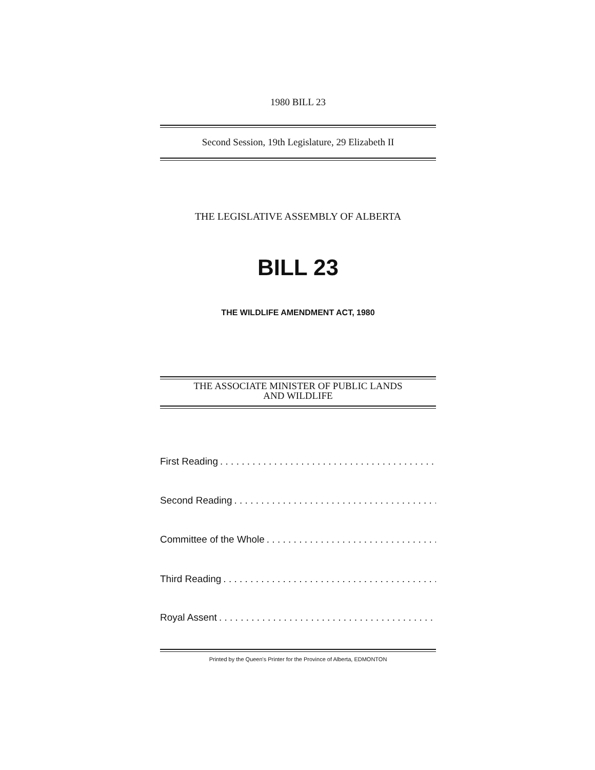1980 BILL 23
Second Session, 19th Legislature, 29 Elizabeth II
THE LEGISLATIVE ASSEMBLY OF ALBERTA
BILL 23
THE WILDLIFE AMENDMENT ACT, 1980
THE ASSOCIATE MINISTER OF PUBLIC LANDS
AND WILDLIFE
First Reading. . . . . . . . . . . . . . . . . . . . . . . . . . . . . . . . . . . . . . . . . . . . . . . . . . .
Second Reading. . . . . . . . . . . . . . . . . . . . . . . . . . . . . . . . . . . . . . . . . . . . . . . . . . .
Committee of the Whole. . . . . . . . . . . . . . . . . . . . . . . . . . . . . . . . . . . . . . . . . . . . . . . . .
Third Reading. . . . . . . . . . . . . . . . . . . . . . . . . . . . . . . . . . . . . . . . . . . . . . . . . . .
Royal Assent. . . . . . . . . . . . . . . . . . . . . . . . . . . . . . . . . . . . . . . . . . . . . . . . . . .
Printed by the Queen's Printer for the Province of Alberta, EDMONTON